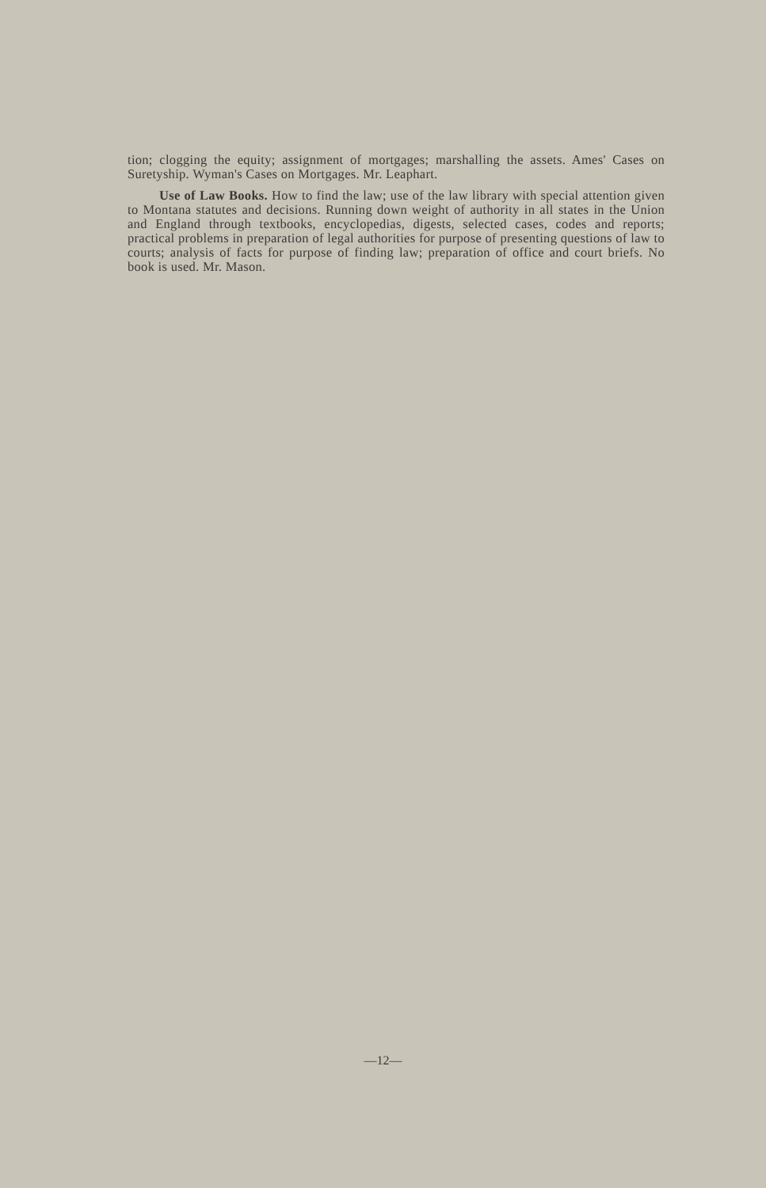tion; clogging the equity; assignment of mortgages; marshalling the assets. Ames' Cases on Suretyship. Wyman's Cases on Mortgages. Mr. Leaphart.
Use of Law Books. How to find the law; use of the law library with special attention given to Montana statutes and decisions. Running down weight of authority in all states in the Union and England through textbooks, encyclopedias, digests, selected cases, codes and reports; practical problems in preparation of legal authorities for purpose of presenting questions of law to courts; analysis of facts for purpose of finding law; preparation of office and court briefs. No book is used. Mr. Mason.
—12—